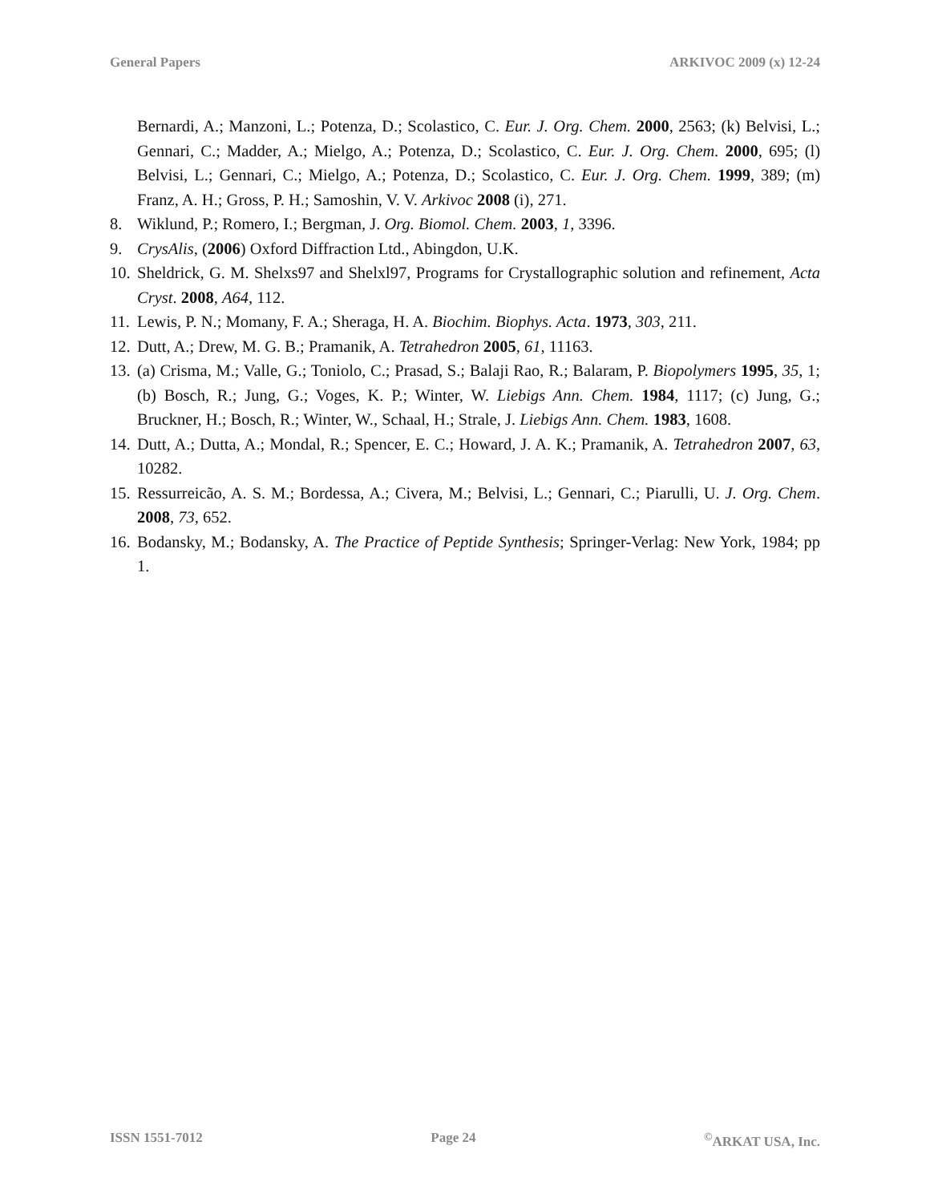General Papers ARKIVOC 2009 (x) 12-24
Bernardi, A.; Manzoni, L.; Potenza, D.; Scolastico, C. Eur. J. Org. Chem. 2000, 2563; (k) Belvisi, L.; Gennari, C.; Madder, A.; Mielgo, A.; Potenza, D.; Scolastico, C. Eur. J. Org. Chem. 2000, 695; (l) Belvisi, L.; Gennari, C.; Mielgo, A.; Potenza, D.; Scolastico, C. Eur. J. Org. Chem. 1999, 389; (m) Franz, A. H.; Gross, P. H.; Samoshin, V. V. Arkivoc 2008 (i), 271.
8. Wiklund, P.; Romero, I.; Bergman, J. Org. Biomol. Chem. 2003, 1, 3396.
9. CrysAlis, (2006) Oxford Diffraction Ltd., Abingdon, U.K.
10.
Sheldrick, G. M. Shelxs97 and Shelxl97, Programs for Crystallographic solution and refinement, Acta Cryst. 2008, A64, 112.
11.
Lewis, P. N.; Momany, F. A.; Sheraga, H. A. Biochim. Biophys. Acta. 1973, 303, 211.
12.
Dutt, A.; Drew, M. G. B.; Pramanik, A. Tetrahedron 2005, 61, 11163.
13.
(a) Crisma, M.; Valle, G.; Toniolo, C.; Prasad, S.; Balaji Rao, R.; Balaram, P. Biopolymers 1995, 35, 1; (b) Bosch, R.; Jung, G.; Voges, K. P.; Winter, W. Liebigs Ann. Chem. 1984, 1117; (c) Jung, G.; Bruckner, H.; Bosch, R.; Winter, W., Schaal, H.; Strale, J. Liebigs Ann. Chem. 1983, 1608.
14.
Dutt, A.; Dutta, A.; Mondal, R.; Spencer, E. C.; Howard, J. A. K.; Pramanik, A. Tetrahedron 2007, 63, 10282.
15.
Ressurreicão, A. S. M.; Bordessa, A.; Civera, M.; Belvisi, L.; Gennari, C.; Piarulli, U. J. Org. Chem. 2008, 73, 652.
16.
Bodansky, M.; Bodansky, A. The Practice of Peptide Synthesis; Springer-Verlag: New York, 1984; pp 1.
ISSN 1551-7012 Page 24<sup>©</sup>ARKAT USA, Inc.